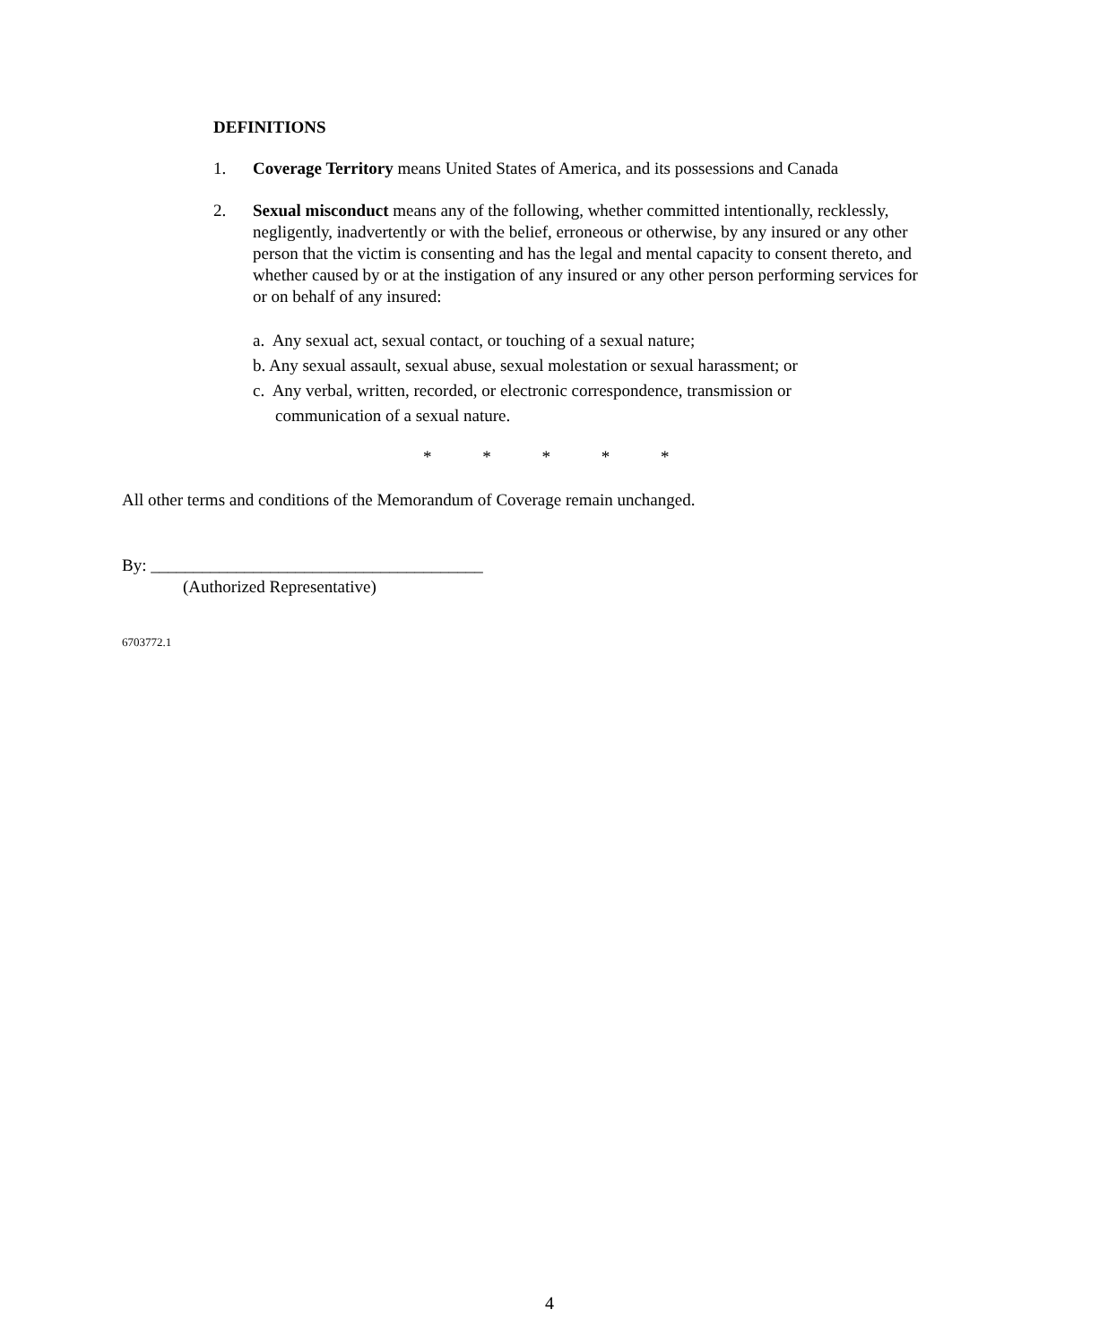DEFINITIONS
1. Coverage Territory means United States of America, and its possessions and Canada
2. Sexual misconduct means any of the following, whether committed intentionally, recklessly, negligently, inadvertently or with the belief, erroneous or otherwise, by any insured or any other person that the victim is consenting and has the legal and mental capacity to consent thereto, and whether caused by or at the instigation of any insured or any other person performing services for or on behalf of any insured:
a. Any sexual act, sexual contact, or touching of a sexual nature;
b. Any sexual assault, sexual abuse, sexual molestation or sexual harassment; or
c. Any verbal, written, recorded, or electronic correspondence, transmission or
communication of a sexual nature.
* * * * *
All other terms and conditions of the Memorandum of Coverage remain unchanged.
By: _______________________________________
(Authorized Representative)
6703772.1
4